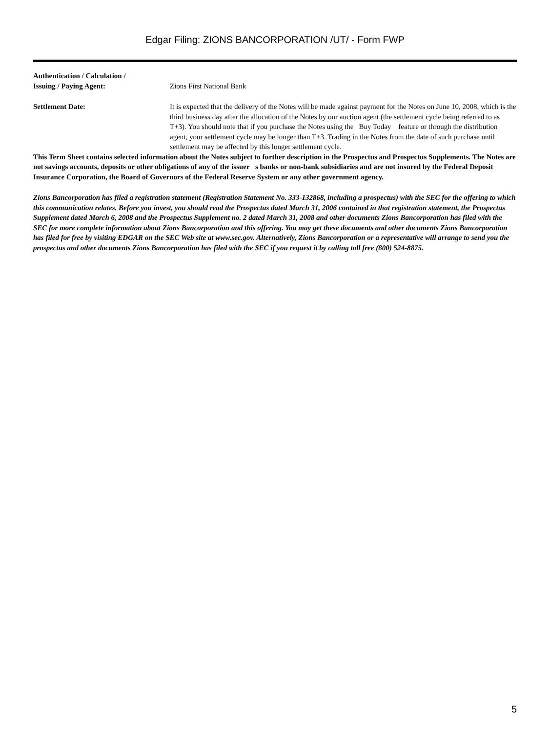Edgar Filing: ZIONS BANCORPORATION /UT/ - Form FWP
| Authentication / Calculation / Issuing / Paying Agent: | Zions First National Bank |
| Settlement Date: | It is expected that the delivery of the Notes will be made against payment for the Notes on June 10, 2008, which is the third business day after the allocation of the Notes by our auction agent (the settlement cycle being referred to as T+3). You should note that if you purchase the Notes using the Buy Today feature or through the distribution agent, your settlement cycle may be longer than T+3. Trading in the Notes from the date of such purchase until settlement may be affected by this longer settlement cycle. |
This Term Sheet contains selected information about the Notes subject to further description in the Prospectus and Prospectus Supplements. The Notes are not savings accounts, deposits or other obligations of any of the issuer s banks or non-bank subsidiaries and are not insured by the Federal Deposit Insurance Corporation, the Board of Governors of the Federal Reserve System or any other government agency.
Zions Bancorporation has filed a registration statement (Registration Statement No. 333-132868, including a prospectus) with the SEC for the offering to which this communication relates. Before you invest, you should read the Prospectus dated March 31, 2006 contained in that registration statement, the Prospectus Supplement dated March 6, 2008 and the Prospectus Supplement no. 2 dated March 31, 2008 and other documents Zions Bancorporation has filed with the SEC for more complete information about Zions Bancorporation and this offering. You may get these documents and other documents Zions Bancorporation has filed for free by visiting EDGAR on the SEC Web site at www.sec.gov. Alternatively, Zions Bancorporation or a representative will arrange to send you the prospectus and other documents Zions Bancorporation has filed with the SEC if you request it by calling toll free (800) 524-8875.
5